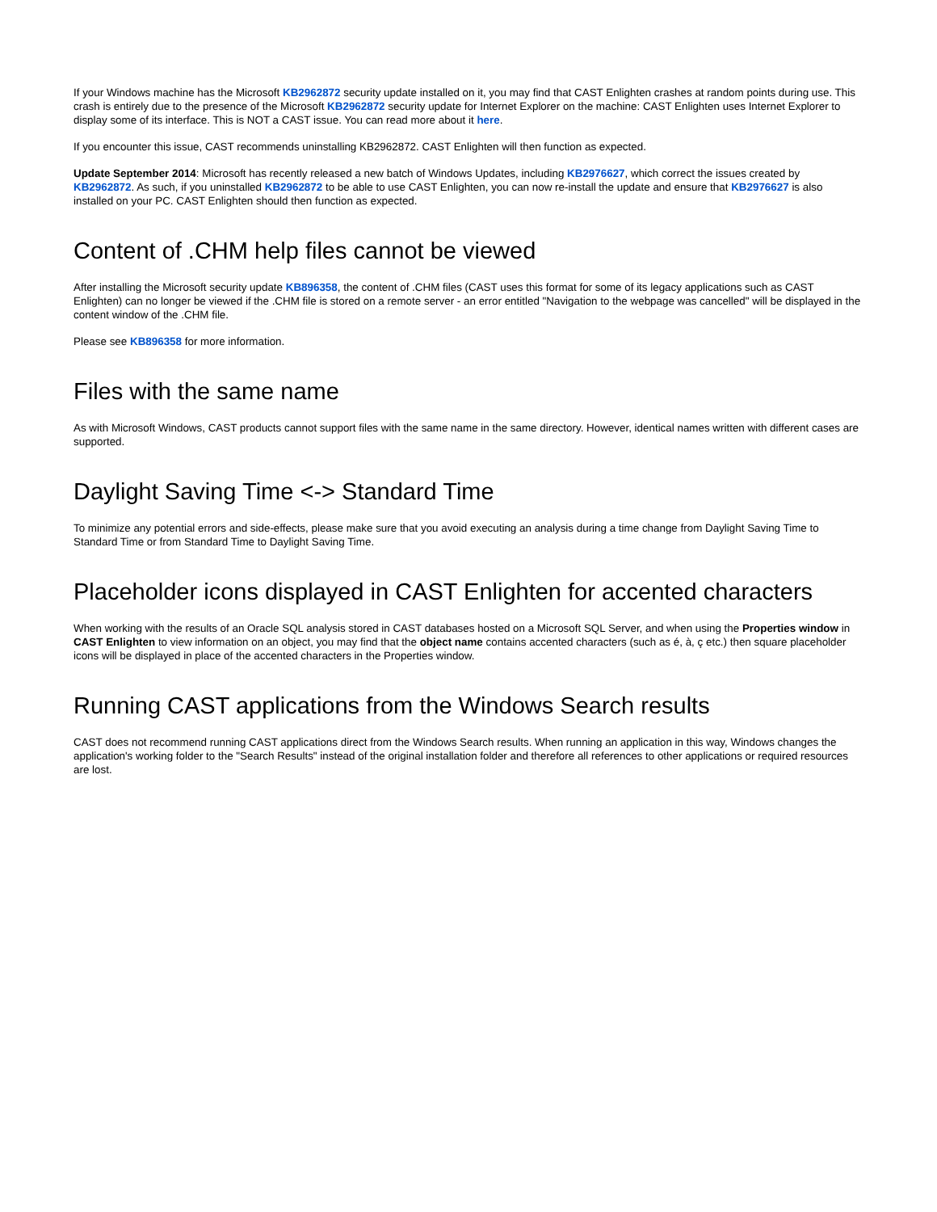If your Windows machine has the Microsoft KB2962872 security update installed on it, you may find that CAST Enlighten crashes at random points during use. This crash is entirely due to the presence of the Microsoft KB2962872 security update for Internet Explorer on the machine: CAST Enlighten uses Internet Explorer to display some of its interface. This is NOT a CAST issue. You can read more about it here.
If you encounter this issue, CAST recommends uninstalling KB2962872. CAST Enlighten will then function as expected.
Update September 2014: Microsoft has recently released a new batch of Windows Updates, including KB2976627, which correct the issues created by KB2962872. As such, if you uninstalled KB2962872 to be able to use CAST Enlighten, you can now re-install the update and ensure that KB2976627 is also installed on your PC. CAST Enlighten should then function as expected.
Content of .CHM help files cannot be viewed
After installing the Microsoft security update KB896358, the content of .CHM files (CAST uses this format for some of its legacy applications such as CAST Enlighten) can no longer be viewed if the .CHM file is stored on a remote server - an error entitled "Navigation to the webpage was cancelled" will be displayed in the content window of the .CHM file.
Please see KB896358 for more information.
Files with the same name
As with Microsoft Windows, CAST products cannot support files with the same name in the same directory. However, identical names written with different cases are supported.
Daylight Saving Time <-> Standard Time
To minimize any potential errors and side-effects, please make sure that you avoid executing an analysis during a time change from Daylight Saving Time to Standard Time or from Standard Time to Daylight Saving Time.
Placeholder icons displayed in CAST Enlighten for accented characters
When working with the results of an Oracle SQL analysis stored in CAST databases hosted on a Microsoft SQL Server, and when using the Properties window in CAST Enlighten to view information on an object, you may find that the object name contains accented characters (such as é, à, ç etc.) then square placeholder icons will be displayed in place of the accented characters in the Properties window.
Running CAST applications from the Windows Search results
CAST does not recommend running CAST applications direct from the Windows Search results. When running an application in this way, Windows changes the application's working folder to the "Search Results" instead of the original installation folder and therefore all references to other applications or required resources are lost.